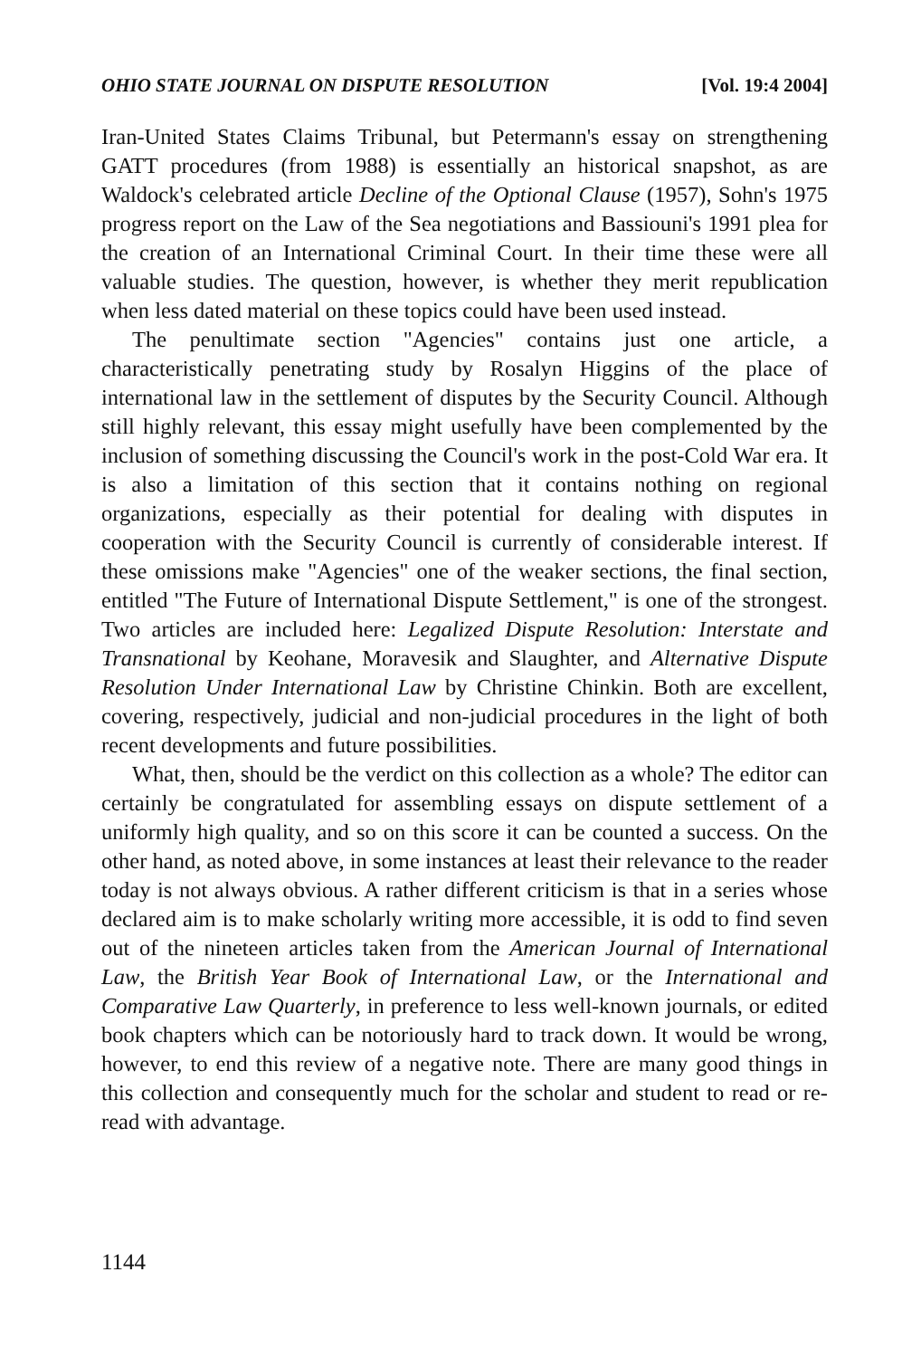OHIO STATE JOURNAL ON DISPUTE RESOLUTION [Vol. 19:4 2004]
Iran-United States Claims Tribunal, but Petermann's essay on strengthening GATT procedures (from 1988) is essentially an historical snapshot, as are Waldock's celebrated article Decline of the Optional Clause (1957), Sohn's 1975 progress report on the Law of the Sea negotiations and Bassiouni's 1991 plea for the creation of an International Criminal Court. In their time these were all valuable studies. The question, however, is whether they merit republication when less dated material on these topics could have been used instead.
The penultimate section "Agencies" contains just one article, a characteristically penetrating study by Rosalyn Higgins of the place of international law in the settlement of disputes by the Security Council. Although still highly relevant, this essay might usefully have been complemented by the inclusion of something discussing the Council's work in the post-Cold War era. It is also a limitation of this section that it contains nothing on regional organizations, especially as their potential for dealing with disputes in cooperation with the Security Council is currently of considerable interest. If these omissions make "Agencies" one of the weaker sections, the final section, entitled "The Future of International Dispute Settlement," is one of the strongest. Two articles are included here: Legalized Dispute Resolution: Interstate and Transnational by Keohane, Moravesik and Slaughter, and Alternative Dispute Resolution Under International Law by Christine Chinkin. Both are excellent, covering, respectively, judicial and non-judicial procedures in the light of both recent developments and future possibilities.
What, then, should be the verdict on this collection as a whole? The editor can certainly be congratulated for assembling essays on dispute settlement of a uniformly high quality, and so on this score it can be counted a success. On the other hand, as noted above, in some instances at least their relevance to the reader today is not always obvious. A rather different criticism is that in a series whose declared aim is to make scholarly writing more accessible, it is odd to find seven out of the nineteen articles taken from the American Journal of International Law, the British Year Book of International Law, or the International and Comparative Law Quarterly, in preference to less well-known journals, or edited book chapters which can be notoriously hard to track down. It would be wrong, however, to end this review of a negative note. There are many good things in this collection and consequently much for the scholar and student to read or re-read with advantage.
1144